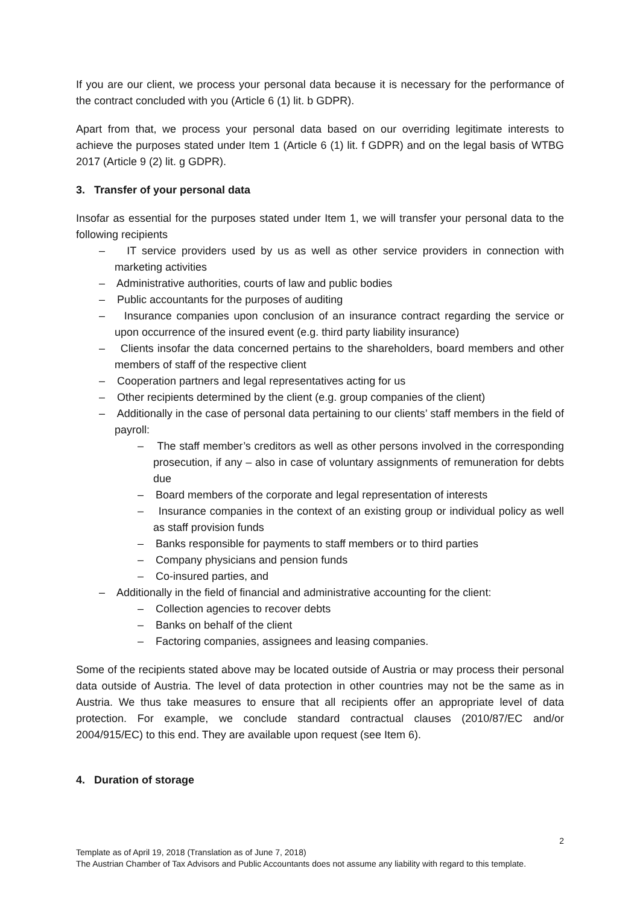If you are our client, we process your personal data because it is necessary for the performance of the contract concluded with you (Article 6 (1) lit. b GDPR).
Apart from that, we process your personal data based on our overriding legitimate interests to achieve the purposes stated under Item 1 (Article 6 (1) lit. f GDPR) and on the legal basis of WTBG 2017 (Article 9 (2) lit. g GDPR).
3. Transfer of your personal data
Insofar as essential for the purposes stated under Item 1, we will transfer your personal data to the following recipients
– IT service providers used by us as well as other service providers in connection with marketing activities
– Administrative authorities, courts of law and public bodies
– Public accountants for the purposes of auditing
– Insurance companies upon conclusion of an insurance contract regarding the service or upon occurrence of the insured event (e.g. third party liability insurance)
– Clients insofar the data concerned pertains to the shareholders, board members and other members of staff of the respective client
– Cooperation partners and legal representatives acting for us
– Other recipients determined by the client (e.g. group companies of the client)
– Additionally in the case of personal data pertaining to our clients’ staff members in the field of payroll:
– The staff member’s creditors as well as other persons involved in the corresponding prosecution, if any – also in case of voluntary assignments of remuneration for debts due
– Board members of the corporate and legal representation of interests
– Insurance companies in the context of an existing group or individual policy as well as staff provision funds
– Banks responsible for payments to staff members or to third parties
– Company physicians and pension funds
– Co-insured parties, and
– Additionally in the field of financial and administrative accounting for the client:
– Collection agencies to recover debts
– Banks on behalf of the client
– Factoring companies, assignees and leasing companies.
Some of the recipients stated above may be located outside of Austria or may process their personal data outside of Austria. The level of data protection in other countries may not be the same as in Austria. We thus take measures to ensure that all recipients offer an appropriate level of data protection. For example, we conclude standard contractual clauses (2010/87/EC and/or 2004/915/EC) to this end. They are available upon request (see Item 6).
4. Duration of storage
2
Template as of April 19, 2018 (Translation as of June 7, 2018)
The Austrian Chamber of Tax Advisors and Public Accountants does not assume any liability with regard to this template.